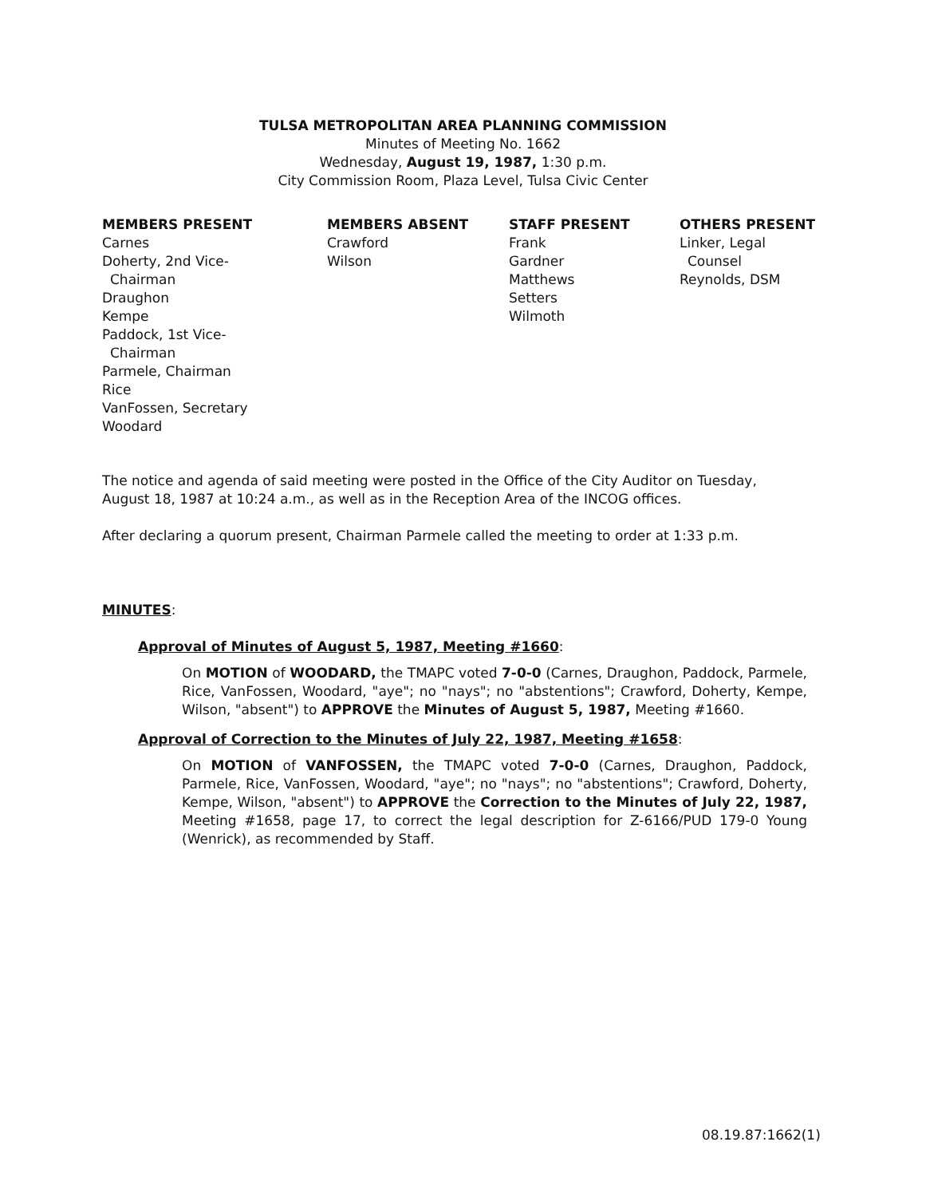TULSA METROPOLITAN AREA PLANNING COMMISSION
Minutes of Meeting No. 1662
Wednesday, August 19, 1987, 1:30 p.m.
City Commission Room, Plaza Level, Tulsa Civic Center
MEMBERS PRESENT
Carnes
Doherty, 2nd Vice-
Chairman
Draughon
Kempe
Paddock, 1st Vice-
Chairman
Parmele, Chairman
Rice
VanFossen, Secretary
Woodard
MEMBERS ABSENT
Crawford
Wilson
STAFF PRESENT
Frank
Gardner
Matthews
Setters
Wilmoth
OTHERS PRESENT
Linker, Legal
Counsel
Reynolds, DSM
The notice and agenda of said meeting were posted in the Office of the City Auditor on Tuesday, August 18, 1987 at 10:24 a.m., as well as in the Reception Area of the INCOG offices.
After declaring a quorum present, Chairman Parmele called the meeting to order at 1:33 p.m.
MINUTES:
Approval of Minutes of August 5, 1987, Meeting #1660:
On MOTION of WOODARD, the TMAPC voted 7-0-0 (Carnes, Draughon, Paddock, Parmele, Rice, VanFossen, Woodard, "aye"; no "nays"; no "abstentions"; Crawford, Doherty, Kempe, Wilson, "absent") to APPROVE the Minutes of August 5, 1987, Meeting #1660.
Approval of Correction to the Minutes of July 22, 1987, Meeting #1658:
On MOTION of VANFOSSEN, the TMAPC voted 7-0-0 (Carnes, Draughon, Paddock, Parmele, Rice, VanFossen, Woodard, "aye"; no "nays"; no "abstentions"; Crawford, Doherty, Kempe, Wilson, "absent") to APPROVE the Correction to the Minutes of July 22, 1987, Meeting #1658, page 17, to correct the legal description for Z-6166/PUD 179-0 Young (Wenrick), as recommended by Staff.
08.19.87:1662(1)